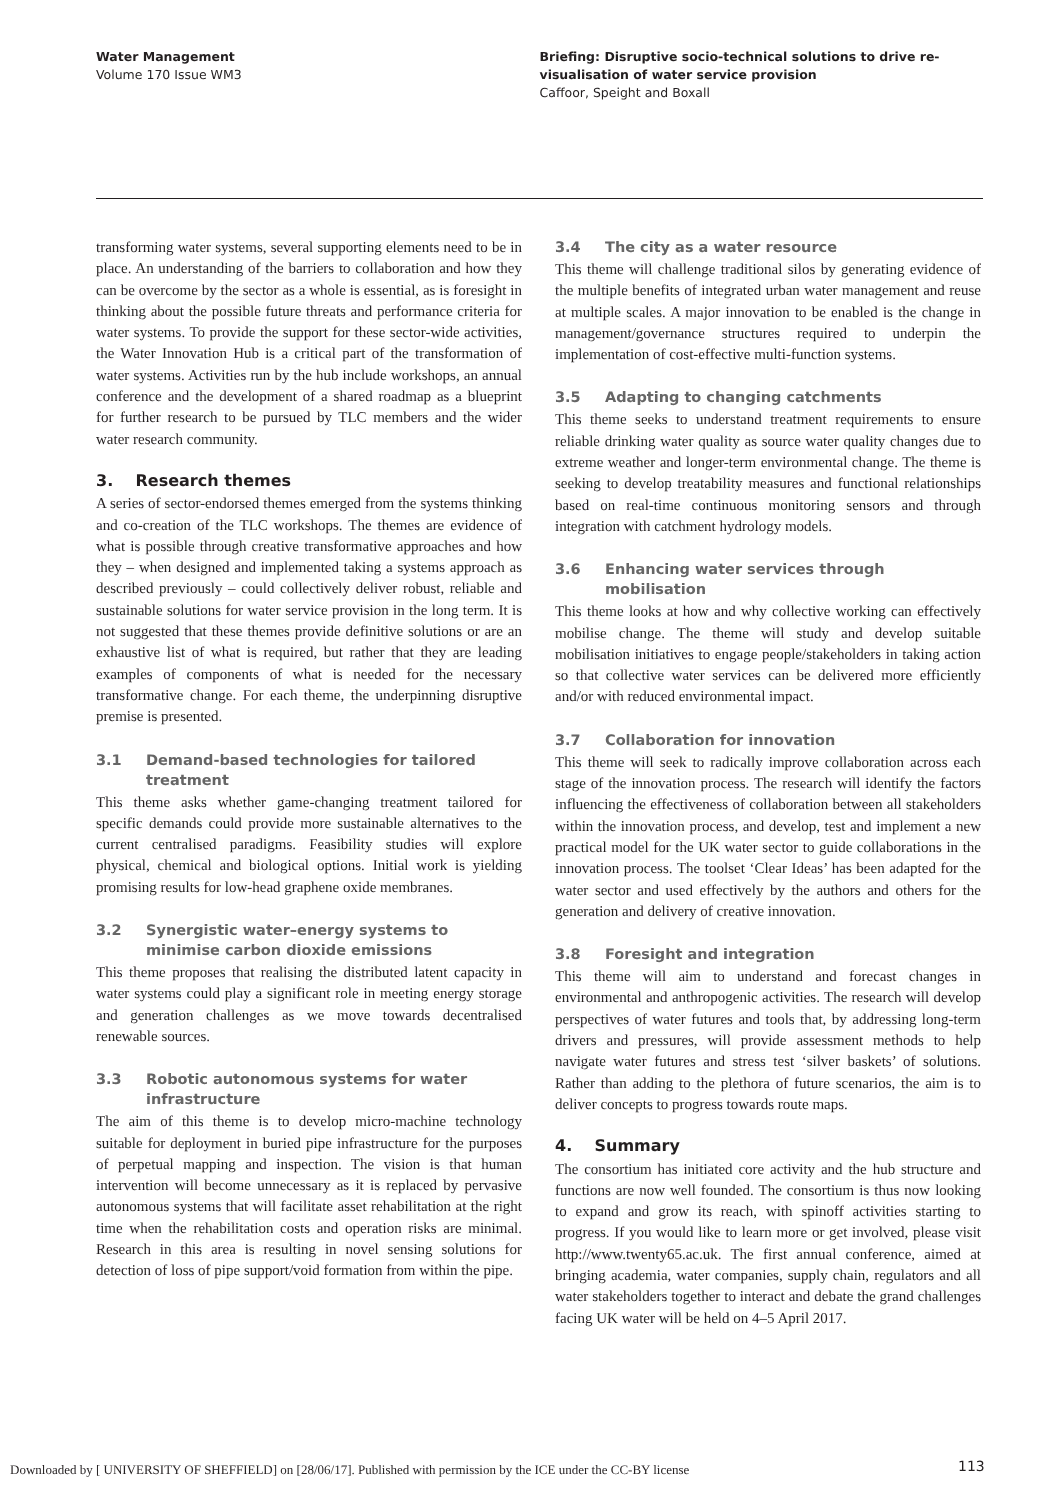Water Management
Volume 170 Issue WM3
Briefing: Disruptive socio-technical solutions to drive re-visualisation of water service provision
Caffoor, Speight and Boxall
transforming water systems, several supporting elements need to be in place. An understanding of the barriers to collaboration and how they can be overcome by the sector as a whole is essential, as is foresight in thinking about the possible future threats and performance criteria for water systems. To provide the support for these sector-wide activities, the Water Innovation Hub is a critical part of the transformation of water systems. Activities run by the hub include workshops, an annual conference and the development of a shared roadmap as a blueprint for further research to be pursued by TLC members and the wider water research community.
3. Research themes
A series of sector-endorsed themes emerged from the systems thinking and co-creation of the TLC workshops. The themes are evidence of what is possible through creative transformative approaches and how they – when designed and implemented taking a systems approach as described previously – could collectively deliver robust, reliable and sustainable solutions for water service provision in the long term. It is not suggested that these themes provide definitive solutions or are an exhaustive list of what is required, but rather that they are leading examples of components of what is needed for the necessary transformative change. For each theme, the underpinning disruptive premise is presented.
3.1 Demand-based technologies for tailored treatment
This theme asks whether game-changing treatment tailored for specific demands could provide more sustainable alternatives to the current centralised paradigms. Feasibility studies will explore physical, chemical and biological options. Initial work is yielding promising results for low-head graphene oxide membranes.
3.2 Synergistic water–energy systems to minimise carbon dioxide emissions
This theme proposes that realising the distributed latent capacity in water systems could play a significant role in meeting energy storage and generation challenges as we move towards decentralised renewable sources.
3.3 Robotic autonomous systems for water infrastructure
The aim of this theme is to develop micro-machine technology suitable for deployment in buried pipe infrastructure for the purposes of perpetual mapping and inspection. The vision is that human intervention will become unnecessary as it is replaced by pervasive autonomous systems that will facilitate asset rehabilitation at the right time when the rehabilitation costs and operation risks are minimal. Research in this area is resulting in novel sensing solutions for detection of loss of pipe support/void formation from within the pipe.
3.4 The city as a water resource
This theme will challenge traditional silos by generating evidence of the multiple benefits of integrated urban water management and reuse at multiple scales. A major innovation to be enabled is the change in management/governance structures required to underpin the implementation of cost-effective multi-function systems.
3.5 Adapting to changing catchments
This theme seeks to understand treatment requirements to ensure reliable drinking water quality as source water quality changes due to extreme weather and longer-term environmental change. The theme is seeking to develop treatability measures and functional relationships based on real-time continuous monitoring sensors and through integration with catchment hydrology models.
3.6 Enhancing water services through mobilisation
This theme looks at how and why collective working can effectively mobilise change. The theme will study and develop suitable mobilisation initiatives to engage people/stakeholders in taking action so that collective water services can be delivered more efficiently and/or with reduced environmental impact.
3.7 Collaboration for innovation
This theme will seek to radically improve collaboration across each stage of the innovation process. The research will identify the factors influencing the effectiveness of collaboration between all stakeholders within the innovation process, and develop, test and implement a new practical model for the UK water sector to guide collaborations in the innovation process. The toolset ‘Clear Ideas’ has been adapted for the water sector and used effectively by the authors and others for the generation and delivery of creative innovation.
3.8 Foresight and integration
This theme will aim to understand and forecast changes in environmental and anthropogenic activities. The research will develop perspectives of water futures and tools that, by addressing long-term drivers and pressures, will provide assessment methods to help navigate water futures and stress test ‘silver baskets’ of solutions. Rather than adding to the plethora of future scenarios, the aim is to deliver concepts to progress towards route maps.
4. Summary
The consortium has initiated core activity and the hub structure and functions are now well founded. The consortium is thus now looking to expand and grow its reach, with spinoff activities starting to progress. If you would like to learn more or get involved, please visit http://www.twenty65.ac.uk. The first annual conference, aimed at bringing academia, water companies, supply chain, regulators and all water stakeholders together to interact and debate the grand challenges facing UK water will be held on 4–5 April 2017.
Downloaded by [ UNIVERSITY OF SHEFFIELD] on [28/06/17]. Published with permission by the ICE under the CC-BY license
113